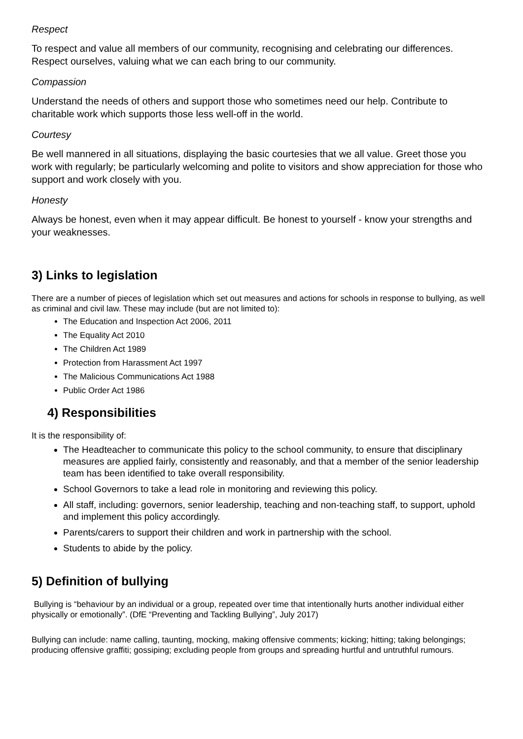Respect
To respect and value all members of our community, recognising and celebrating our differences. Respect ourselves, valuing what we can each bring to our community.
Compassion
Understand the needs of others and support those who sometimes need our help. Contribute to charitable work which supports those less well-off in the world.
Courtesy
Be well mannered in all situations, displaying the basic courtesies that we all value. Greet those you work with regularly; be particularly welcoming and polite to visitors and show appreciation for those who support and work closely with you.
Honesty
Always be honest, even when it may appear difficult. Be honest to yourself - know your strengths and your weaknesses.
3) Links to legislation
There are a number of pieces of legislation which set out measures and actions for schools in response to bullying, as well as criminal and civil law. These may include (but are not limited to):
The Education and Inspection Act 2006, 2011
The Equality Act 2010
The Children Act 1989
Protection from Harassment Act 1997
The Malicious Communications Act 1988
Public Order Act 1986
4) Responsibilities
It is the responsibility of:
The Headteacher to communicate this policy to the school community, to ensure that disciplinary measures are applied fairly, consistently and reasonably, and that a member of the senior leadership team has been identified to take overall responsibility.
School Governors to take a lead role in monitoring and reviewing this policy.
All staff, including: governors, senior leadership, teaching and non-teaching staff, to support, uphold and implement this policy accordingly.
Parents/carers to support their children and work in partnership with the school.
Students to abide by the policy.
5) Definition of bullying
Bullying is “behaviour by an individual or a group, repeated over time that intentionally hurts another individual either physically or emotionally”. (DfE “Preventing and Tackling Bullying”, July 2017)
Bullying can include: name calling, taunting, mocking, making offensive comments; kicking; hitting; taking belongings; producing offensive graffiti; gossiping; excluding people from groups and spreading hurtful and untruthful rumours.